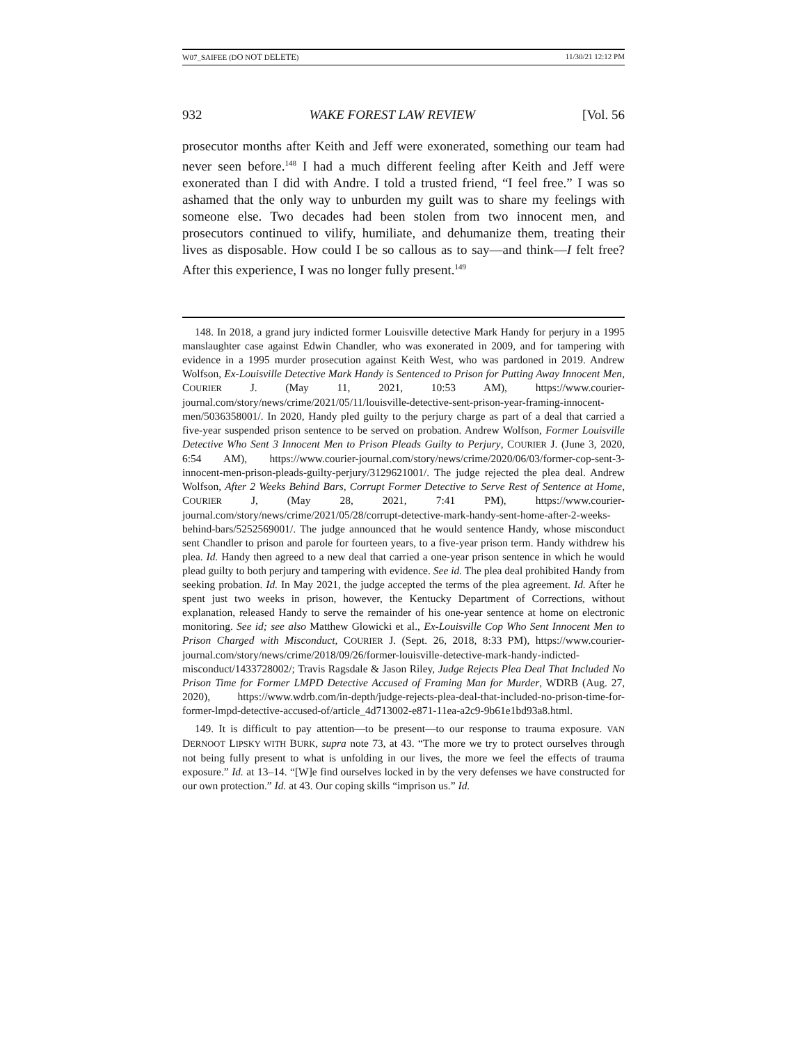W07_SAIFEE (DO NOT DELETE) 11/30/21 12:12 PM
932 WAKE FOREST LAW REVIEW [Vol. 56
prosecutor months after Keith and Jeff were exonerated, something our team had never seen before.<sup>148</sup> I had a much different feeling after Keith and Jeff were exonerated than I did with Andre. I told a trusted friend, “I feel free.” I was so ashamed that the only way to unburden my guilt was to share my feelings with someone else. Two decades had been stolen from two innocent men, and prosecutors continued to vilify, humiliate, and dehumanize them, treating their lives as disposable. How could I be so callous as to say—and think—I felt free? After this experience, I was no longer fully present.<sup>149</sup>
148. In 2018, a grand jury indicted former Louisville detective Mark Handy for perjury in a 1995 manslaughter case against Edwin Chandler, who was exonerated in 2009, and for tampering with evidence in a 1995 murder prosecution against Keith West, who was pardoned in 2019. Andrew Wolfson, Ex-Louisville Detective Mark Handy is Sentenced to Prison for Putting Away Innocent Men, COURIER J. (May 11, 2021, 10:53 AM), https://www.courier-journal.com/story/news/crime/2021/05/11/louisville-detective-sent-prison-year-framing-innocent-men/5036358001/. In 2020, Handy pled guilty to the perjury charge as part of a deal that carried a five-year suspended prison sentence to be served on probation. Andrew Wolfson, Former Louisville Detective Who Sent 3 Innocent Men to Prison Pleads Guilty to Perjury, COURIER J. (June 3, 2020, 6:54 AM), https://www.courier-journal.com/story/news/crime/2020/06/03/former-cop-sent-3-innocent-men-prison-pleads-guilty-perjury/3129621001/. The judge rejected the plea deal. Andrew Wolfson, After 2 Weeks Behind Bars, Corrupt Former Detective to Serve Rest of Sentence at Home, COURIER J, (May 28, 2021, 7:41 PM), https://www.courier-journal.com/story/news/crime/2021/05/28/corrupt-detective-mark-handy-sent-home-after-2-weeks-behind-bars/5252569001/. The judge announced that he would sentence Handy, whose misconduct sent Chandler to prison and parole for fourteen years, to a five-year prison term. Handy withdrew his plea. Id. Handy then agreed to a new deal that carried a one-year prison sentence in which he would plead guilty to both perjury and tampering with evidence. See id. The plea deal prohibited Handy from seeking probation. Id. In May 2021, the judge accepted the terms of the plea agreement. Id. After he spent just two weeks in prison, however, the Kentucky Department of Corrections, without explanation, released Handy to serve the remainder of his one-year sentence at home on electronic monitoring. See id; see also Matthew Glowicki et al., Ex-Louisville Cop Who Sent Innocent Men to Prison Charged with Misconduct, COURIER J. (Sept. 26, 2018, 8:33 PM), https://www.courier-journal.com/story/news/crime/2018/09/26/former-louisville-detective-mark-handy-indicted-misconduct/1433728002/; Travis Ragsdale & Jason Riley, Judge Rejects Plea Deal That Included No Prison Time for Former LMPD Detective Accused of Framing Man for Murder, WDRB (Aug. 27, 2020), https://www.wdrb.com/in-depth/judge-rejects-plea-deal-that-included-no-prison-time-for-former-lmpd-detective-accused-of/article_4d713002-e871-11ea-a2c9-9b61e1bd93a8.html.
149. It is difficult to pay attention—to be present—to our response to trauma exposure. VAN DERNOOT LIPSKY WITH BURK, supra note 73, at 43. “The more we try to protect ourselves through not being fully present to what is unfolding in our lives, the more we feel the effects of trauma exposure.” Id. at 13–14. “[W]e find ourselves locked in by the very defenses we have constructed for our own protection.” Id. at 43. Our coping skills “imprison us.” Id.